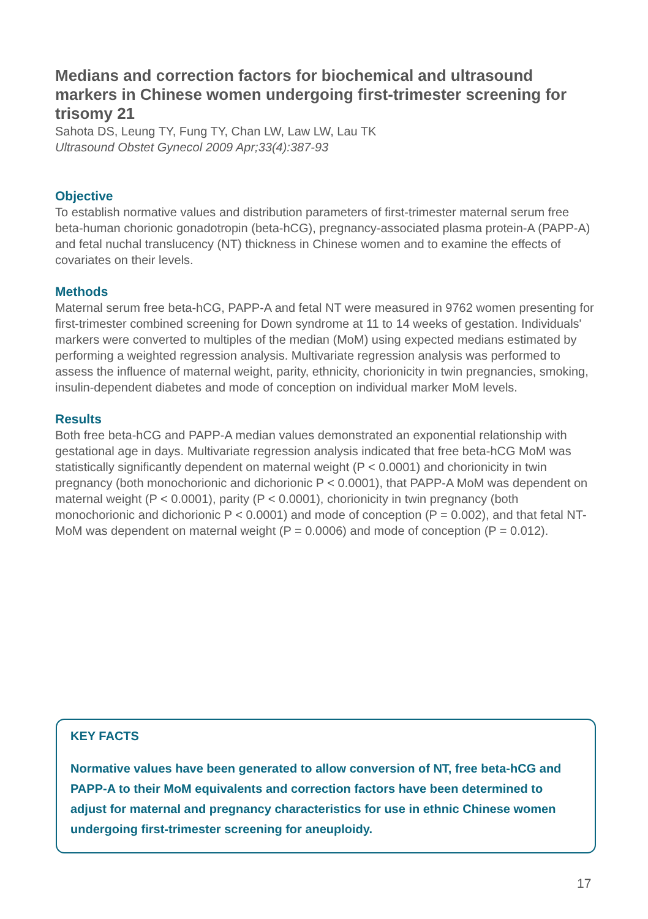Medians and correction factors for biochemical and ultrasound markers in Chinese women undergoing first-trimester screening for trisomy 21
Sahota DS, Leung TY, Fung TY, Chan LW, Law LW, Lau TK
Ultrasound Obstet Gynecol 2009 Apr;33(4):387-93
Objective
To establish normative values and distribution parameters of first-trimester maternal serum free beta-human chorionic gonadotropin (beta-hCG), pregnancy-associated plasma protein-A (PAPP-A) and fetal nuchal translucency (NT) thickness in Chinese women and to examine the effects of covariates on their levels.
Methods
Maternal serum free beta-hCG, PAPP-A and fetal NT were measured in 9762 women presenting for first-trimester combined screening for Down syndrome at 11 to 14 weeks of gestation. Individuals' markers were converted to multiples of the median (MoM) using expected medians estimated by performing a weighted regression analysis. Multivariate regression analysis was performed to assess the influence of maternal weight, parity, ethnicity, chorionicity in twin pregnancies, smoking, insulin-dependent diabetes and mode of conception on individual marker MoM levels.
Results
Both free beta-hCG and PAPP-A median values demonstrated an exponential relationship with gestational age in days. Multivariate regression analysis indicated that free beta-hCG MoM was statistically significantly dependent on maternal weight (P < 0.0001) and chorionicity in twin pregnancy (both monochorionic and dichorionic P < 0.0001), that PAPP-A MoM was dependent on maternal weight (P < 0.0001), parity (P < 0.0001), chorionicity in twin pregnancy (both monochorionic and dichorionic P < 0.0001) and mode of conception (P = 0.002), and that fetal NT-MoM was dependent on maternal weight (P = 0.0006) and mode of conception (P = 0.012).
KEY FACTS
Normative values have been generated to allow conversion of NT, free beta-hCG and PAPP-A to their MoM equivalents and correction factors have been determined to adjust for maternal and pregnancy characteristics for use in ethnic Chinese women undergoing first-trimester screening for aneuploidy.
17